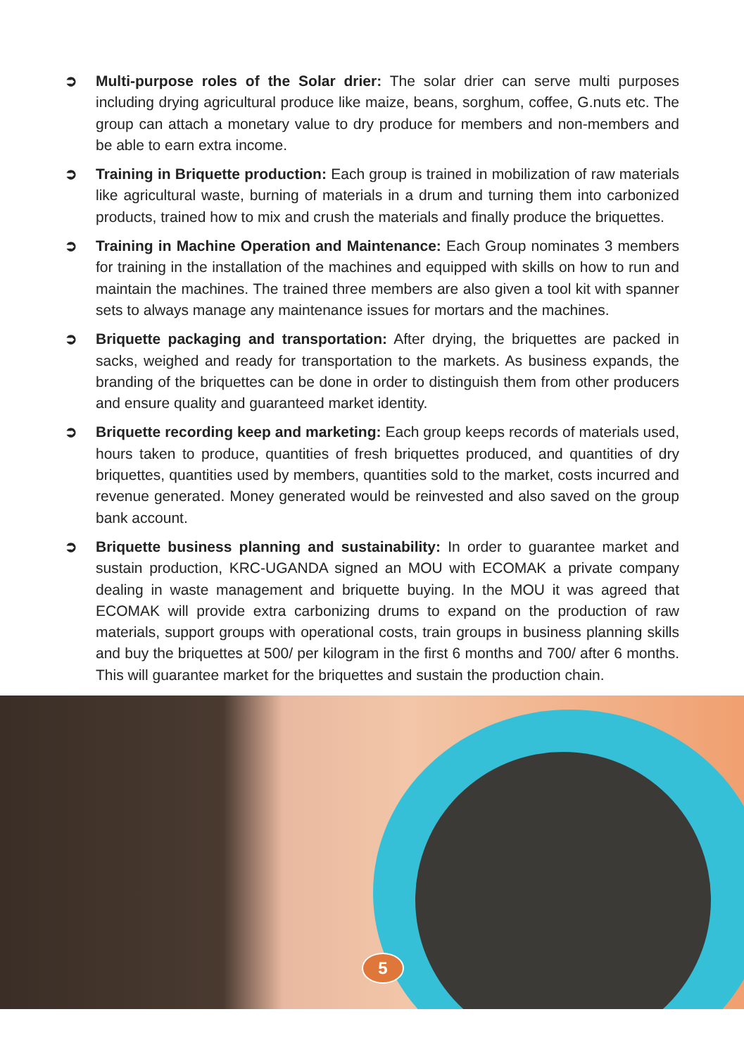➲ Multi-purpose roles of the Solar drier: The solar drier can serve multi purposes including drying agricultural produce like maize, beans, sorghum, coffee, G.nuts etc. The group can attach a monetary value to dry produce for members and non-members and be able to earn extra income.
➲ Training in Briquette production: Each group is trained in mobilization of raw materials like agricultural waste, burning of materials in a drum and turning them into carbonized products, trained how to mix and crush the materials and finally produce the briquettes.
➲ Training in Machine Operation and Maintenance: Each Group nominates 3 members for training in the installation of the machines and equipped with skills on how to run and maintain the machines. The trained three members are also given a tool kit with spanner sets to always manage any maintenance issues for mortars and the machines.
➲ Briquette packaging and transportation: After drying, the briquettes are packed in sacks, weighed and ready for transportation to the markets. As business expands, the branding of the briquettes can be done in order to distinguish them from other producers and ensure quality and guaranteed market identity.
➲ Briquette recording keep and marketing: Each group keeps records of materials used, hours taken to produce, quantities of fresh briquettes produced, and quantities of dry briquettes, quantities used by members, quantities sold to the market, costs incurred and revenue generated. Money generated would be reinvested and also saved on the group bank account.
➲ Briquette business planning and sustainability: In order to guarantee market and sustain production, KRC-UGANDA signed an MOU with ECOMAK a private company dealing in waste management and briquette buying. In the MOU it was agreed that ECOMAK will provide extra carbonizing drums to expand on the production of raw materials, support groups with operational costs, train groups in business planning skills and buy the briquettes at 500/ per kilogram in the first 6 months and 700/ after 6 months. This will guarantee market for the briquettes and sustain the production chain.
5